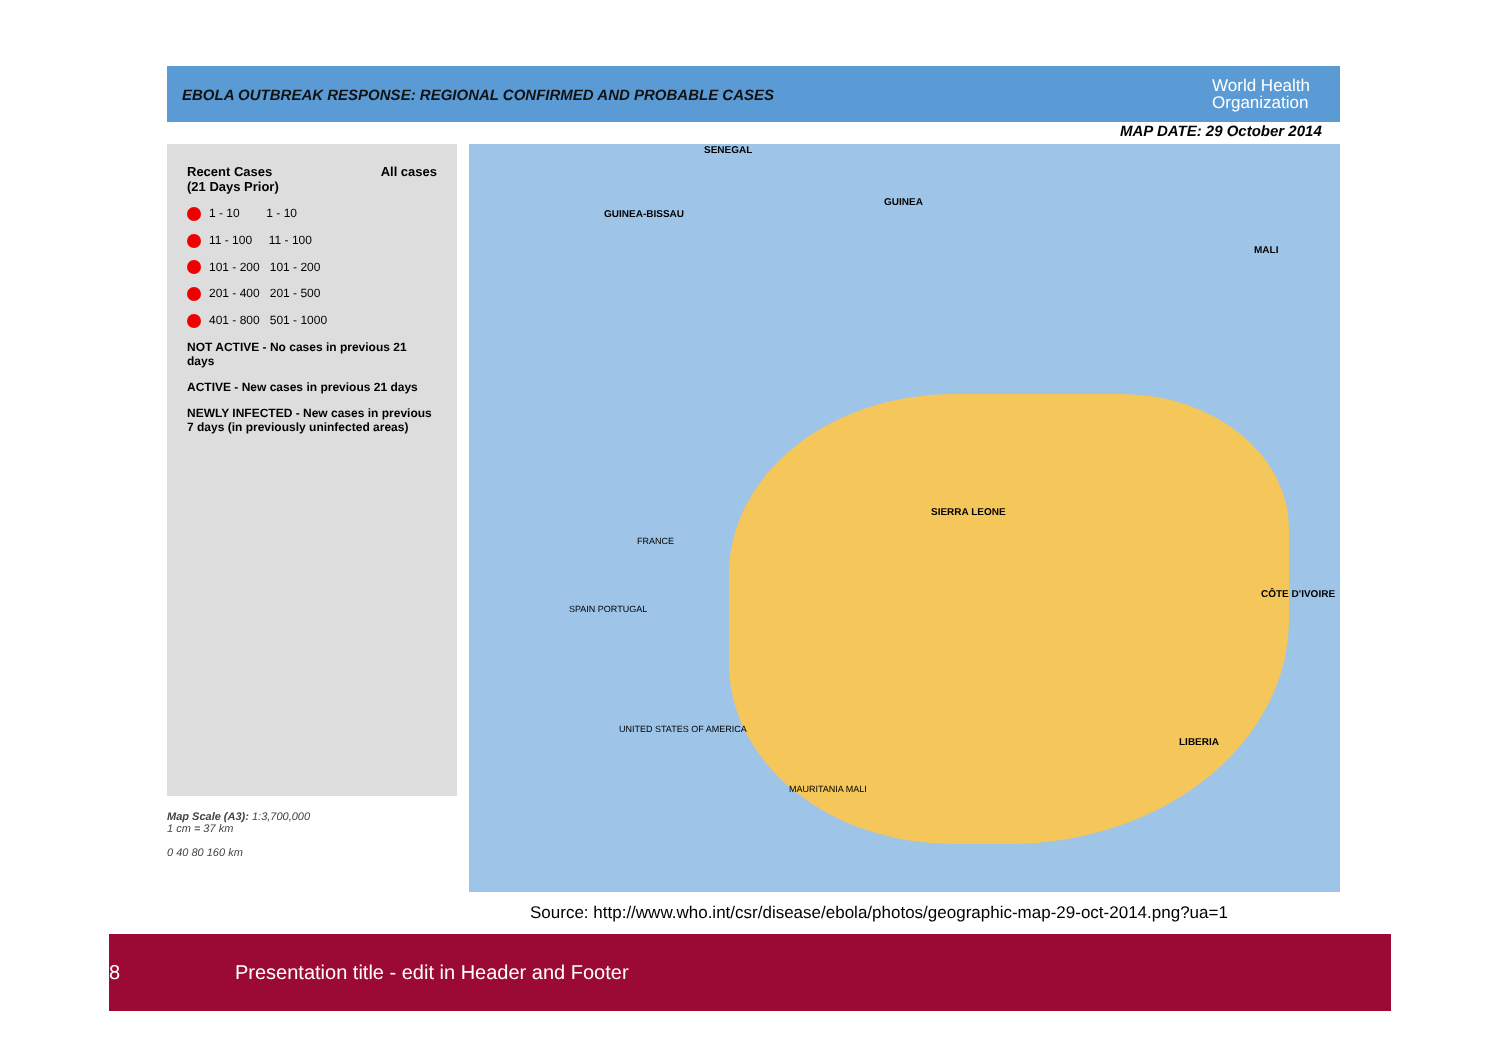EBOLA OUTBREAK RESPONSE: REGIONAL CONFIRMED AND PROBABLE CASES
World Health
Organization
MAP DATE: 29 October 2014
Recent Cases
(21 Days Prior)
All cases
1 - 10 1 - 10
11 - 100 11 - 100
101 - 200 101 - 200
201 - 400 201 - 500
401 - 800 501 - 1000
NOT ACTIVE - No cases in previous 21 days
ACTIVE - New cases in previous 21 days
NEWLY INFECTED - New cases in previous 7 days (in previously uninfected areas)
Map Scale (A3): 1:3,700,000
1 cm = 37 km
0 40 80 160 km
SENEGAL
GUINEA-BISSAU
GUINEA
MALI
SIERRA LEONE
LIBERIA
CÔTE D'IVOIRE
FRANCE
SPAIN PORTUGAL
UNITED STATES OF AMERICA
MAURITANIA MALI
Source: http://www.who.int/csr/disease/ebola/photos/geographic-map-29-oct-2014.png?ua=1
8 Presentation title - edit in Header and Footer